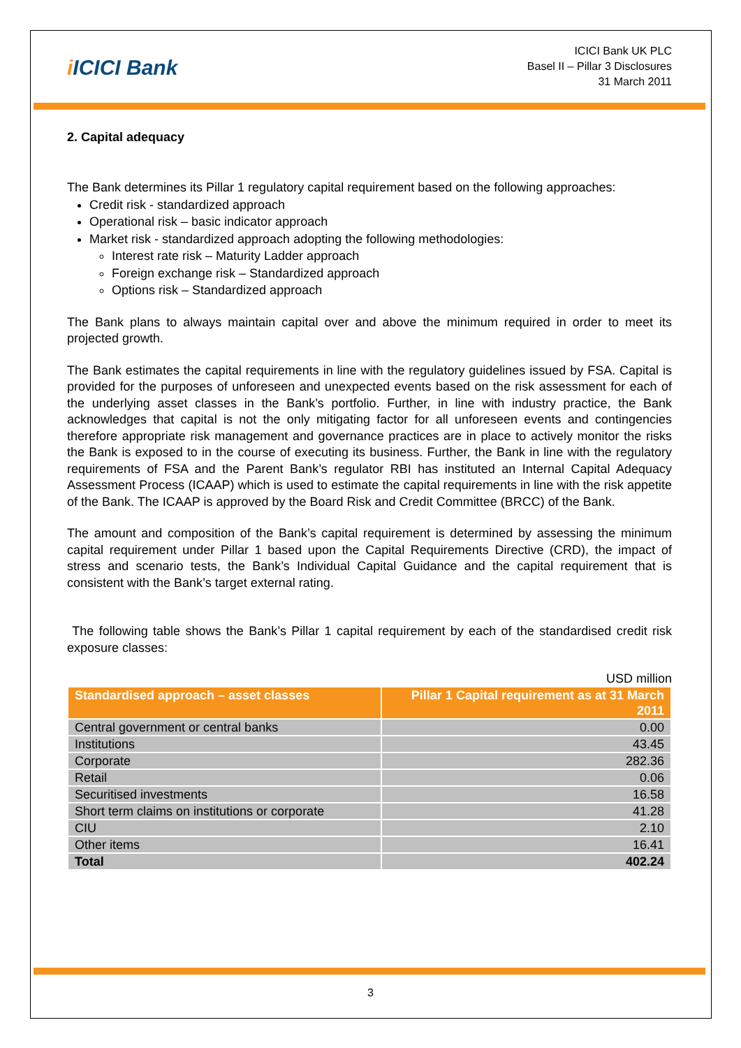i ICICI Bank
ICICI Bank UK PLC
Basel II – Pillar 3 Disclosures
31 March 2011
2. Capital adequacy
The Bank determines its Pillar 1 regulatory capital requirement based on the following approaches:
Credit risk - standardized approach
Operational risk – basic indicator approach
Market risk - standardized approach adopting the following methodologies:
Interest rate risk – Maturity Ladder approach
Foreign exchange risk – Standardized approach
Options risk – Standardized approach
The Bank plans to always maintain capital over and above the minimum required in order to meet its projected growth.
The Bank estimates the capital requirements in line with the regulatory guidelines issued by FSA. Capital is provided for the purposes of unforeseen and unexpected events based on the risk assessment for each of the underlying asset classes in the Bank’s portfolio. Further, in line with industry practice, the Bank acknowledges that capital is not the only mitigating factor for all unforeseen events and contingencies therefore appropriate risk management and governance practices are in place to actively monitor the risks the Bank is exposed to in the course of executing its business. Further, the Bank in line with the regulatory requirements of FSA and the Parent Bank’s regulator RBI has instituted an Internal Capital Adequacy Assessment Process (ICAAP) which is used to estimate the capital requirements in line with the risk appetite of the Bank. The ICAAP is approved by the Board Risk and Credit Committee (BRCC) of the Bank.
The amount and composition of the Bank’s capital requirement is determined by assessing the minimum capital requirement under Pillar 1 based upon the Capital Requirements Directive (CRD), the impact of stress and scenario tests, the Bank’s Individual Capital Guidance and the capital requirement that is consistent with the Bank’s target external rating.
The following table shows the Bank’s Pillar 1 capital requirement by each of the standardised credit risk exposure classes:
USD million
| Standardised approach – asset classes | Pillar 1 Capital requirement as at 31 March 2011 |
| --- | --- |
| Central government or central banks | 0.00 |
| Institutions | 43.45 |
| Corporate | 282.36 |
| Retail | 0.06 |
| Securitised investments | 16.58 |
| Short term claims on institutions or corporate | 41.28 |
| CIU | 2.10 |
| Other items | 16.41 |
| Total | 402.24 |
3